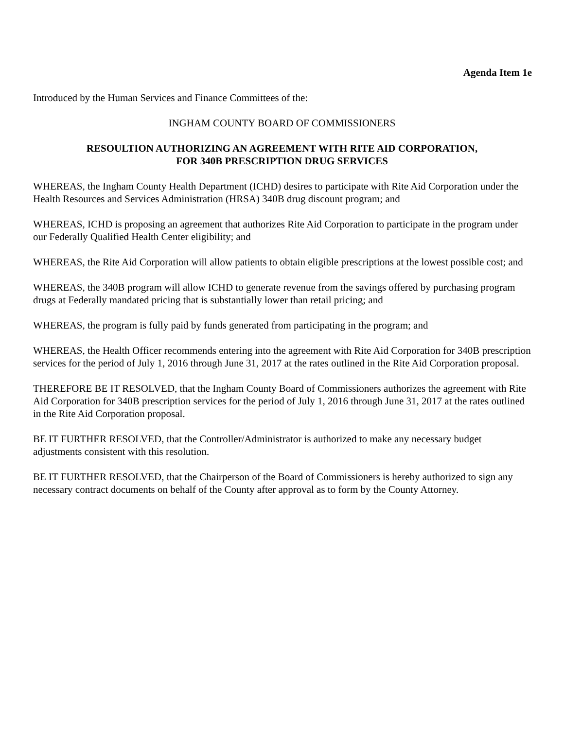Agenda Item 1e
Introduced by the Human Services and Finance Committees of the:
INGHAM COUNTY BOARD OF COMMISSIONERS
RESOULTION AUTHORIZING AN AGREEMENT WITH RITE AID CORPORATION,
FOR 340B PRESCRIPTION DRUG SERVICES
WHEREAS, the Ingham County Health Department (ICHD) desires to participate with Rite Aid Corporation under the Health Resources and Services Administration (HRSA) 340B drug discount program; and
WHEREAS, ICHD is proposing an agreement that authorizes Rite Aid Corporation to participate in the program under our Federally Qualified Health Center eligibility; and
WHEREAS, the Rite Aid Corporation will allow patients to obtain eligible prescriptions at the lowest possible cost; and
WHEREAS, the 340B program will allow ICHD to generate revenue from the savings offered by purchasing program drugs at Federally mandated pricing that is substantially lower than retail pricing; and
WHEREAS, the program is fully paid by funds generated from participating in the program; and
WHEREAS, the Health Officer recommends entering into the agreement with Rite Aid Corporation for 340B prescription services for the period of July 1, 2016 through June 31, 2017 at the rates outlined in the Rite Aid Corporation proposal.
THEREFORE BE IT RESOLVED, that the Ingham County Board of Commissioners authorizes the agreement with Rite Aid Corporation for 340B prescription services for the period of July 1, 2016 through June 31, 2017 at the rates outlined in the Rite Aid Corporation proposal.
BE IT FURTHER RESOLVED, that the Controller/Administrator is authorized to make any necessary budget adjustments consistent with this resolution.
BE IT FURTHER RESOLVED, that the Chairperson of the Board of Commissioners is hereby authorized to sign any necessary contract documents on behalf of the County after approval as to form by the County Attorney.